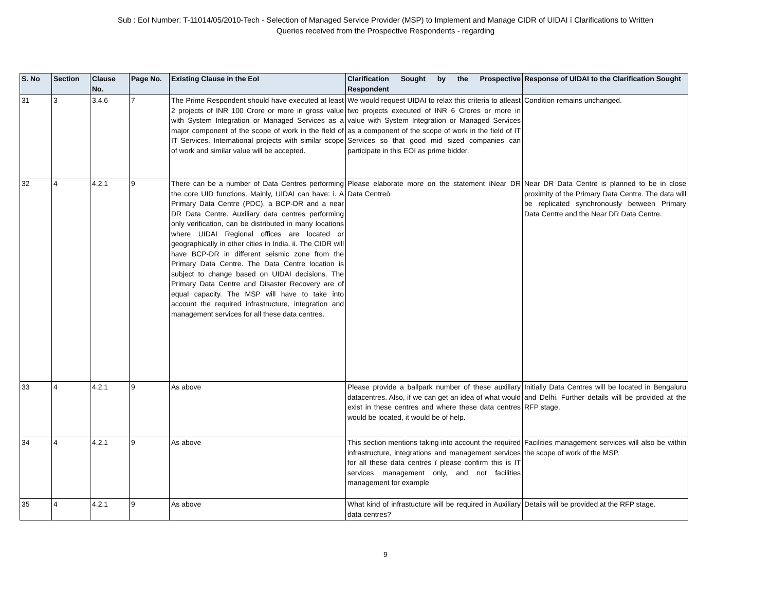Sub : EoI Number: T-11014/05/2010-Tech - Selection of Managed Service Provider (MSP) to Implement and Manage CIDR of UIDAI ï Clarifications to Written
Queries received from the Prospective Respondents - regarding
| S. No | Section | Clause No. | Page No. | Existing Clause in the EoI | Clarification Sought by the Prospective Respondent | Response of UIDAI to the Clarification Sought |
| --- | --- | --- | --- | --- | --- | --- |
| 31 | 3 | 3.4.6 | 7 | The Prime Respondent should have executed at least 2 projects of INR 100 Crore or more in gross value with System Integration or Managed Services as a major component of the scope of work in the field of IT Services. International projects with similar scope of work and similar value will be accepted. | We would request UIDAI to relax this criteria to atleast two projects executed of INR 6 Crores or more in value with System Integration or Managed Services as a component of the scope of work in the field of IT Services so that good mid sized companies can participate in this EOI as prime bidder. | Condition remains unchanged. |
| 32 | 4 | 4.2.1 | 9 | There can be a number of Data Centres performing the core UID functions. Mainly, UIDAI can have: i. A Primary Data Centre (PDC), a BCP-DR and a near DR Data Centre. Auxiliary data centres performing only verification, can be distributed in many locations where UIDAI Regional offices are located or geographically in other cities in India. ii. The CIDR will have BCP-DR in different seismic zone from the Primary Data Centre. The Data Centre location is subject to change based on UIDAI decisions. The Primary Data Centre and Disaster Recovery are of equal capacity. The MSP will have to take into account the required infrastructure, integration and management services for all these data centres. | Please elaborate more on the statement ìNear DR Data Centreò | Near DR Data Centre is planned to be in close proximity of the Primary Data Centre. The data will be replicated synchronously between Primary Data Centre and the Near DR Data Centre. |
| 33 | 4 | 4.2.1 | 9 | As above | Please provide a ballpark number of these auxillary datacentres. Also, if we can get an idea of what would exist in these centres and where these data centres would be located, it would be of help. | Initially Data Centres will be located in Bengaluru and Delhi. Further details will be provided at the RFP stage. |
| 34 | 4 | 4.2.1 | 9 | As above | This section mentions taking into account the required infrastructure, integrations and management services for all these data centres ï please confirm this is IT services management only, and not facilities management for example | Facilities management services will also be within the scope of work of the MSP. |
| 35 | 4 | 4.2.1 | 9 | As above | What kind of infrastucture will be required in Auxiliary data centres? | Details will be provided at the RFP stage. |
9